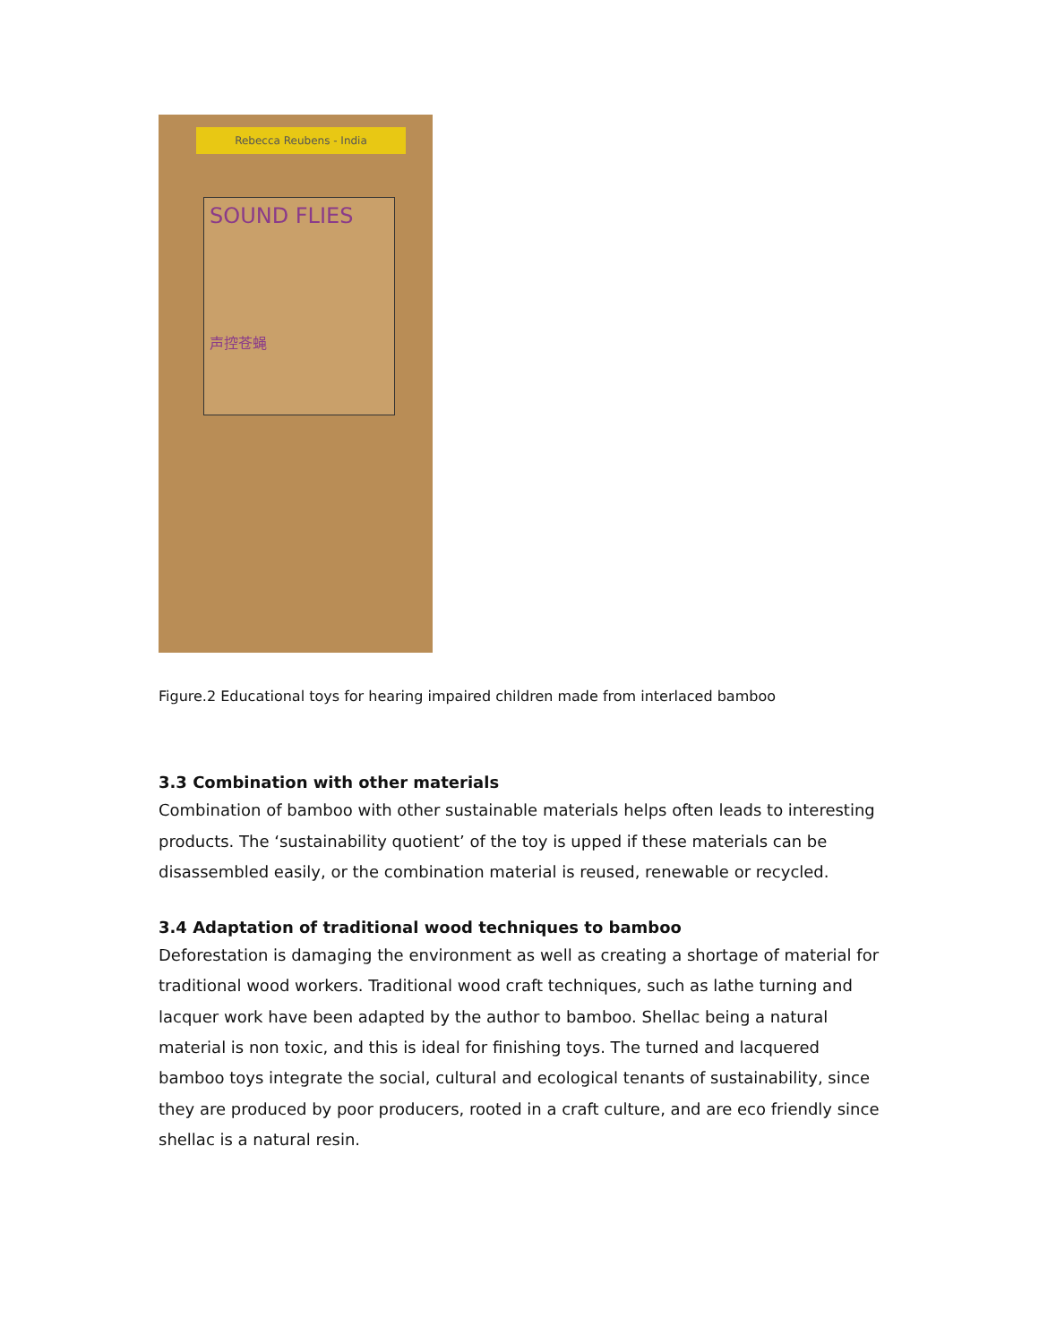Rebecca Reubens - India
SOUND FLIES
声控苍蝇
Figure.2 Educational toys for hearing impaired children made from interlaced bamboo
3.3 Combination with other materials
Combination of bamboo with other sustainable materials helps often leads to interesting products. The ‘sustainability quotient’ of the toy is upped if these materials can be disassembled easily, or the combination material is reused, renewable or recycled.
3.4 Adaptation of traditional wood techniques to bamboo
Deforestation is damaging the environment as well as creating a shortage of material for traditional wood workers. Traditional wood craft techniques, such as lathe turning and lacquer work have been adapted by the author to bamboo. Shellac being a natural material is non toxic, and this is ideal for finishing toys. The turned and lacquered bamboo toys integrate the social, cultural and ecological tenants of sustainability, since they are produced by poor producers, rooted in a craft culture, and are eco friendly since shellac is a natural resin.